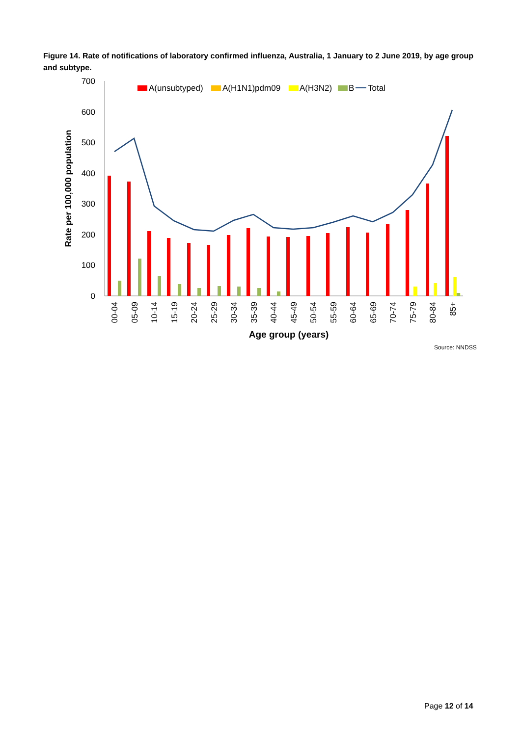Figure 14. Rate of notifications of laboratory confirmed influenza, Australia, 1 January to 2 June 2019, by age group and subtype.
0
100
200
300
400
500
600
700
Rate per 100,000 population
Age group (years)
A(unsubtyped)
A(H1N1)pdm09
A(H3N2)
B
Total
00-04
05-09
10-14
15-19
20-24
25-29
30-34
35-39
40-44
45-49
50-54
55-59
60-64
65-69
70-74
75-79
80-84
85+
Source: NNDSS
Page 12 of 14